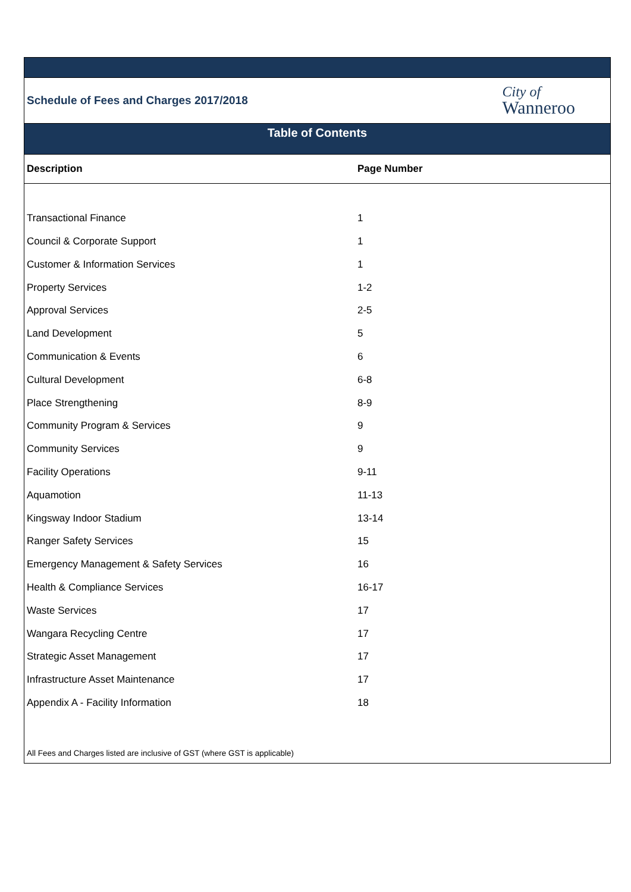Schedule of Fees and Charges 2017/2018
City of
Wanneroo
Table of Contents
| Description | Page Number |
| --- | --- |
| Transactional Finance | 1 |
| Council & Corporate Support | 1 |
| Customer & Information Services | 1 |
| Property Services | 1-2 |
| Approval Services | 2-5 |
| Land Development | 5 |
| Communication & Events | 6 |
| Cultural Development | 6-8 |
| Place Strengthening | 8-9 |
| Community Program & Services | 9 |
| Community Services | 9 |
| Facility Operations | 9-11 |
| Aquamotion | 11-13 |
| Kingsway Indoor Stadium | 13-14 |
| Ranger Safety Services | 15 |
| Emergency Management & Safety Services | 16 |
| Health & Compliance Services | 16-17 |
| Waste Services | 17 |
| Wangara Recycling Centre | 17 |
| Strategic Asset Management | 17 |
| Infrastructure Asset Maintenance | 17 |
| Appendix A - Facility Information | 18 |
All Fees and Charges listed are inclusive of GST (where GST is applicable)